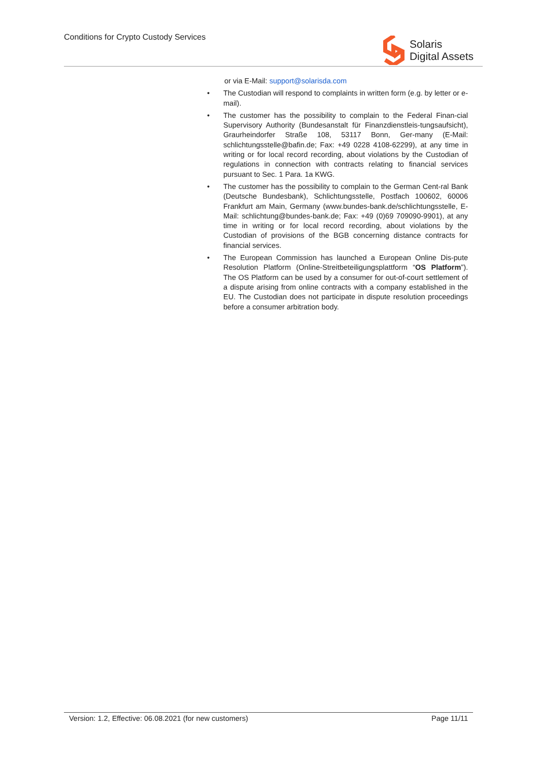Conditions for Crypto Custody Services
Solaris
Digital Assets
or via E-Mail: support@solarisda.com
• The Custodian will respond to complaints in written form (e.g. by letter or e-mail).
• The customer has the possibility to complain to the Federal Finan-cial Supervisory Authority (Bundesanstalt für Finanzdienstleis-tungsaufsicht), Graurheindorfer Straße 108, 53117 Bonn, Ger-many (E-Mail: schlichtungsstelle@bafin.de; Fax: +49 0228 4108-62299), at any time in writing or for local record recording, about violations by the Custodian of regulations in connection with contracts relating to financial services pursuant to Sec. 1 Para. 1a KWG.
• The customer has the possibility to complain to the German Cent-ral Bank (Deutsche Bundesbank), Schlichtungsstelle, Postfach 100602, 60006 Frankfurt am Main, Germany (www.bundes-bank.de/schlichtungsstelle, E-Mail: schlichtung@bundes-bank.de; Fax: +49 (0)69 709090-9901), at any time in writing or for local record recording, about violations by the Custodian of provisions of the BGB concerning distance contracts for financial services.
• The European Commission has launched a European Online Dis-pute Resolution Platform (Online-Streitbeteiligungsplattform “OS Platform”). The OS Platform can be used by a consumer for out-of-court settlement of a dispute arising from online contracts with a company established in the EU. The Custodian does not participate in dispute resolution proceedings before a consumer arbitration body.
Version: 1.2, Effective: 06.08.2021 (for new customers) Page 11/11